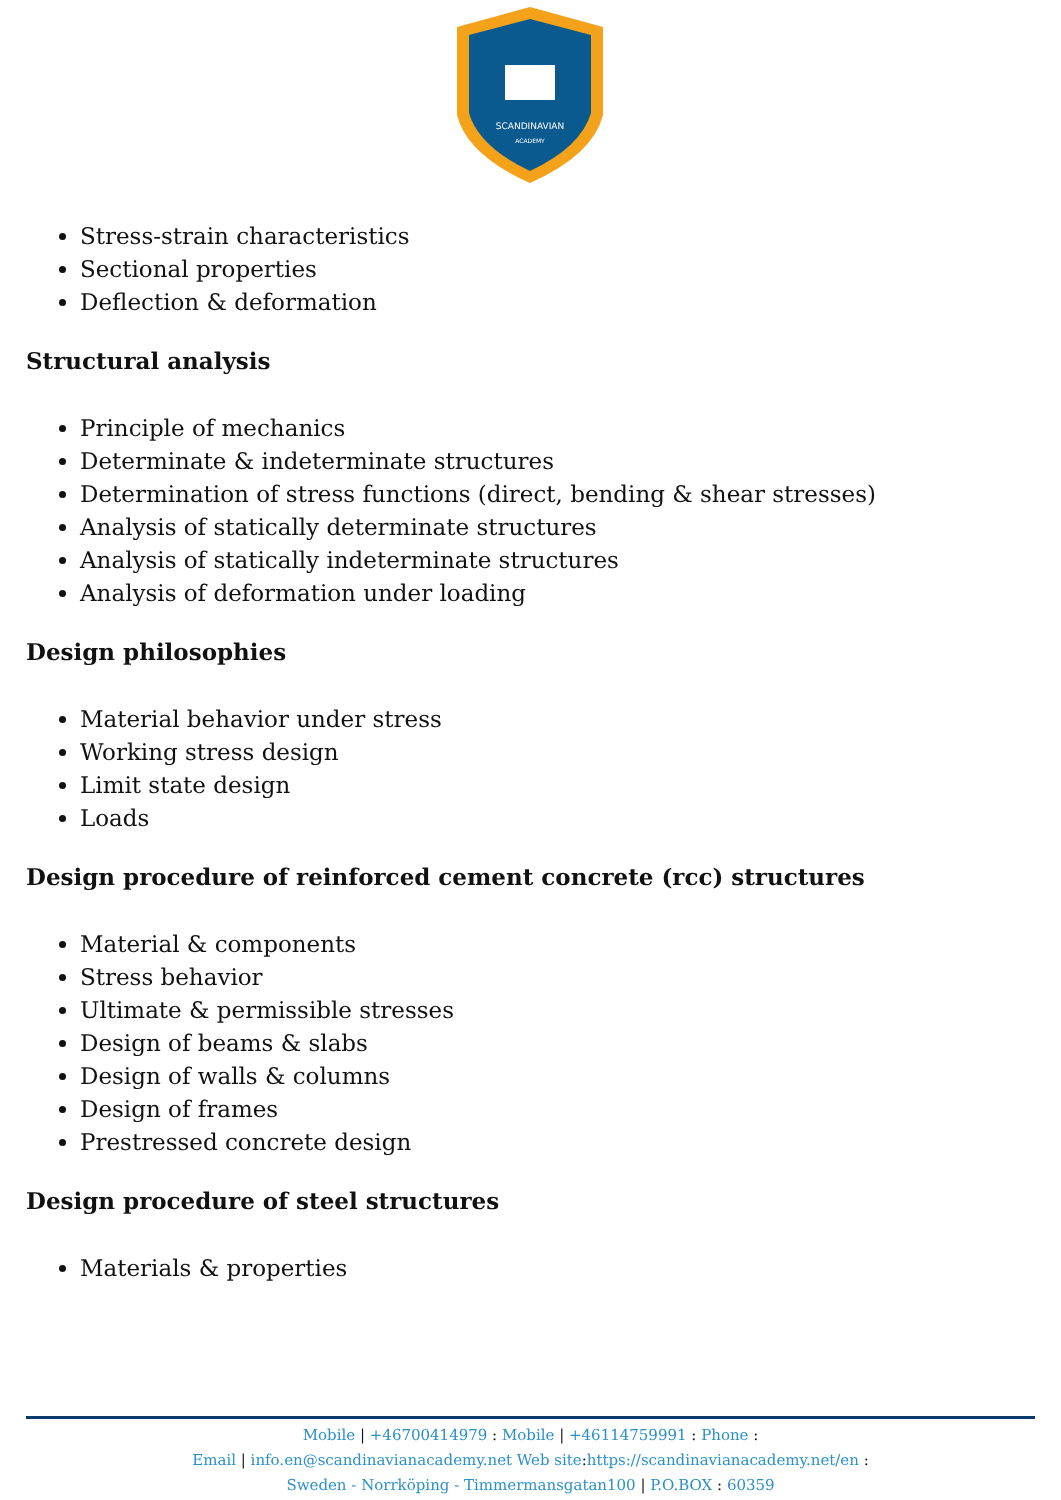SCANDINAVIAN
ACADEMY
Stress-strain characteristics
Sectional properties
Deflection & deformation
Structural analysis
Principle of mechanics
Determinate & indeterminate structures
Determination of stress functions (direct, bending & shear stresses)
Analysis of statically determinate structures
Analysis of statically indeterminate structures
Analysis of deformation under loading
Design philosophies
Material behavior under stress
Working stress design
Limit state design
Loads
Design procedure of reinforced cement concrete (rcc) structures
Material & components
Stress behavior
Ultimate & permissible stresses
Design of beams & slabs
Design of walls & columns
Design of frames
Prestressed concrete design
Design procedure of steel structures
Materials & properties
Mobile | +46700414979 : Mobile | +46114759991 : Phone :
Email | info.en@scandinavianacademy.net Web site: https://scandinavianacademy.net/en :
Sweden - Norrköping - Timmermansgatan100 | P.O.BOX : 60359